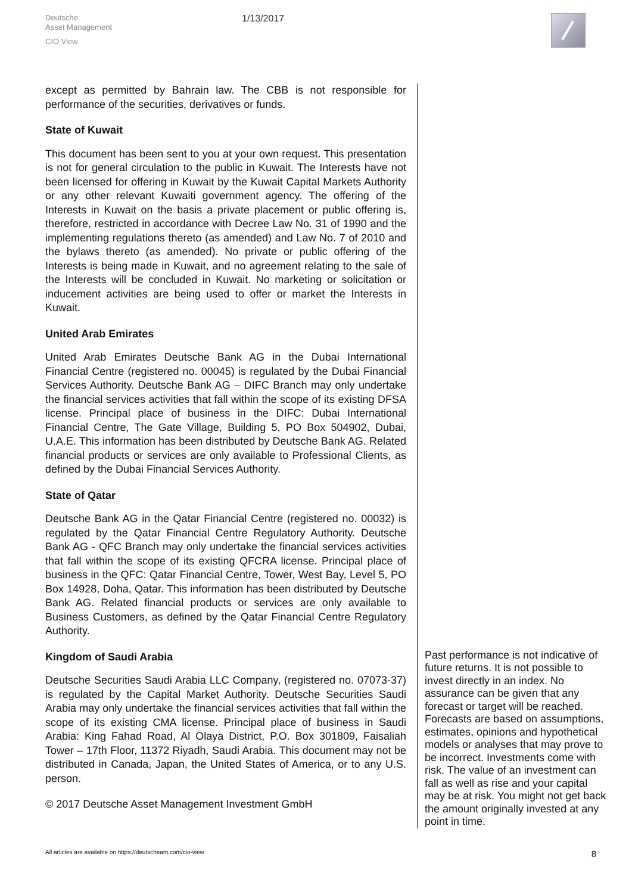Deutsche
Asset Management
CIO View
1/13/2017
except as permitted by Bahrain law. The CBB is not responsible for performance of the securities, derivatives or funds.
State of Kuwait
This document has been sent to you at your own request. This presentation is not for general circulation to the public in Kuwait. The Interests have not been licensed for offering in Kuwait by the Kuwait Capital Markets Authority or any other relevant Kuwaiti government agency. The offering of the Interests in Kuwait on the basis a private placement or public offering is, therefore, restricted in accordance with Decree Law No. 31 of 1990 and the implementing regulations thereto (as amended) and Law No. 7 of 2010 and the bylaws thereto (as amended). No private or public offering of the Interests is being made in Kuwait, and no agreement relating to the sale of the Interests will be concluded in Kuwait. No marketing or solicitation or inducement activities are being used to offer or market the Interests in Kuwait.
United Arab Emirates
United Arab Emirates Deutsche Bank AG in the Dubai International Financial Centre (registered no. 00045) is regulated by the Dubai Financial Services Authority. Deutsche Bank AG – DIFC Branch may only undertake the financial services activities that fall within the scope of its existing DFSA license. Principal place of business in the DIFC: Dubai International Financial Centre, The Gate Village, Building 5, PO Box 504902, Dubai, U.A.E. This information has been distributed by Deutsche Bank AG. Related financial products or services are only available to Professional Clients, as defined by the Dubai Financial Services Authority.
State of Qatar
Deutsche Bank AG in the Qatar Financial Centre (registered no. 00032) is regulated by the Qatar Financial Centre Regulatory Authority. Deutsche Bank AG - QFC Branch may only undertake the financial services activities that fall within the scope of its existing QFCRA license. Principal place of business in the QFC: Qatar Financial Centre, Tower, West Bay, Level 5, PO Box 14928, Doha, Qatar. This information has been distributed by Deutsche Bank AG. Related financial products or services are only available to Business Customers, as defined by the Qatar Financial Centre Regulatory Authority.
Kingdom of Saudi Arabia
Deutsche Securities Saudi Arabia LLC Company, (registered no. 07073-37) is regulated by the Capital Market Authority. Deutsche Securities Saudi Arabia may only undertake the financial services activities that fall within the scope of its existing CMA license. Principal place of business in Saudi Arabia: King Fahad Road, Al Olaya District, P.O. Box 301809, Faisaliah Tower – 17th Floor, 11372 Riyadh, Saudi Arabia. This document may not be distributed in Canada, Japan, the United States of America, or to any U.S. person.
© 2017 Deutsche Asset Management Investment GmbH
Past performance is not indicative of future returns. It is not possible to invest directly in an index. No assurance can be given that any forecast or target will be reached. Forecasts are based on assumptions, estimates, opinions and hypothetical models or analyses that may prove to be incorrect. Investments come with risk. The value of an investment can fall as well as rise and your capital may be at risk. You might not get back the amount originally invested at any point in time.
All articles are available on https://deutscheam.com/cio-view 8